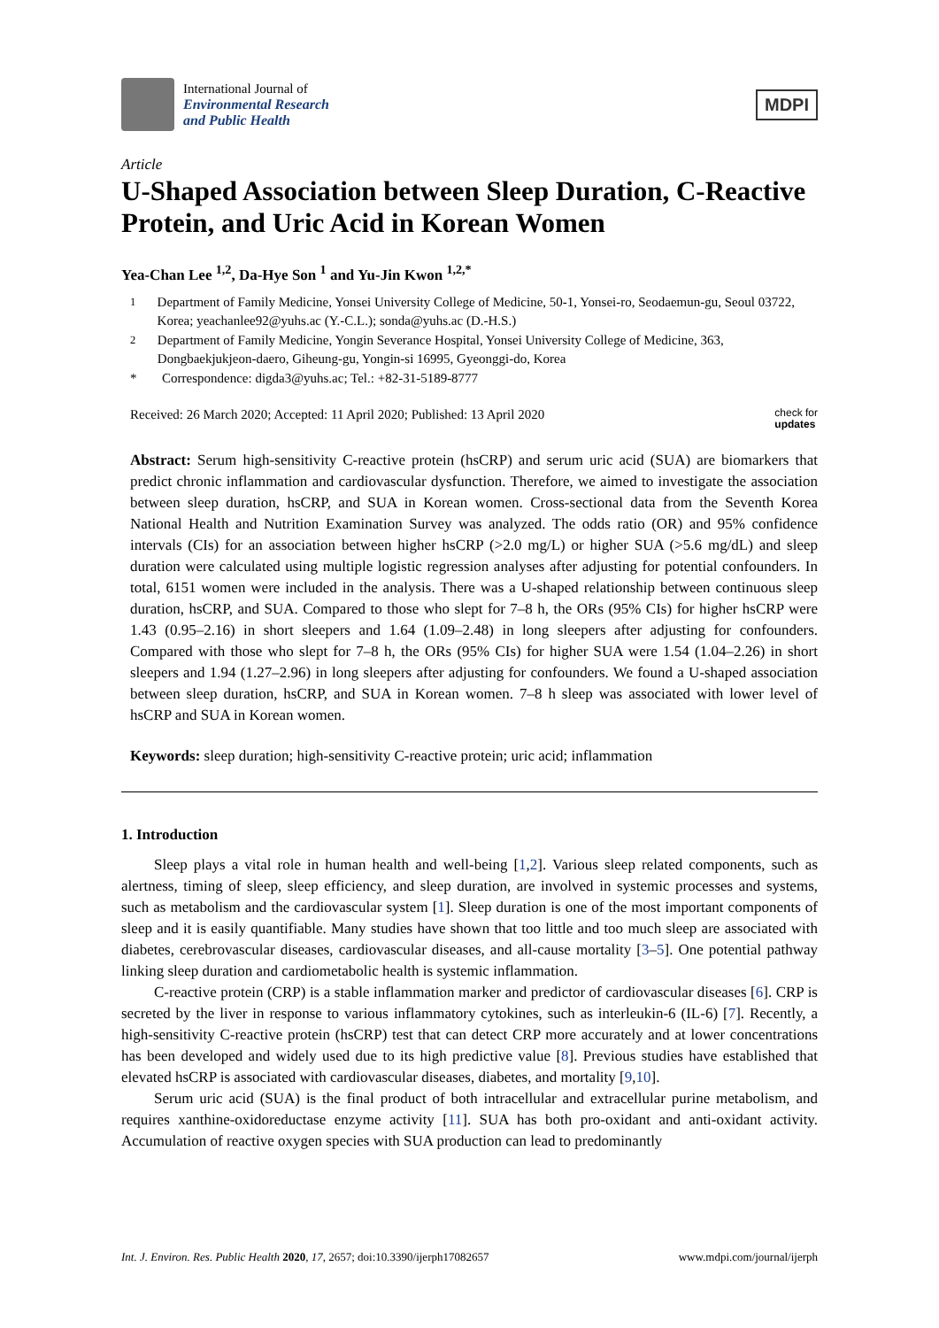International Journal of
Environmental Research
and Public Health
MDPI
Article
U-Shaped Association between Sleep Duration, C-Reactive Protein, and Uric Acid in Korean Women
Yea-Chan Lee <sup>1,2</sup>, Da-Hye Son <sup>1</sup> and Yu-Jin Kwon <sup>1,2,*</sup>
<sup>1</sup> Department of Family Medicine, Yonsei University College of Medicine, 50-1, Yonsei-ro, Seodaemun-gu, Seoul 03722, Korea; yeachanlee92@yuhs.ac (Y.-C.L.); sonda@yuhs.ac (D.-H.S.)
<sup>2</sup> Department of Family Medicine, Yongin Severance Hospital, Yonsei University College of Medicine, 363, Dongbaekjukjeon-daero, Giheung-gu, Yongin-si 16995, Gyeonggi-do, Korea
* Correspondence: digda3@yuhs.ac; Tel.: +82-31-5189-8777
Received: 26 March 2020; Accepted: 11 April 2020; Published: 13 April 2020 check for
updates
Abstract: Serum high-sensitivity C-reactive protein (hsCRP) and serum uric acid (SUA) are biomarkers that predict chronic inflammation and cardiovascular dysfunction. Therefore, we aimed to investigate the association between sleep duration, hsCRP, and SUA in Korean women. Cross-sectional data from the Seventh Korea National Health and Nutrition Examination Survey was analyzed. The odds ratio (OR) and 95% confidence intervals (CIs) for an association between higher hsCRP (>2.0 mg/L) or higher SUA (>5.6 mg/dL) and sleep duration were calculated using multiple logistic regression analyses after adjusting for potential confounders. In total, 6151 women were included in the analysis. There was a U-shaped relationship between continuous sleep duration, hsCRP, and SUA. Compared to those who slept for 7–8 h, the ORs (95% CIs) for higher hsCRP were 1.43 (0.95–2.16) in short sleepers and 1.64 (1.09–2.48) in long sleepers after adjusting for confounders. Compared with those who slept for 7–8 h, the ORs (95% CIs) for higher SUA were 1.54 (1.04–2.26) in short sleepers and 1.94 (1.27–2.96) in long sleepers after adjusting for confounders. We found a U-shaped association between sleep duration, hsCRP, and SUA in Korean women. 7–8 h sleep was associated with lower level of hsCRP and SUA in Korean women.
Keywords: sleep duration; high-sensitivity C-reactive protein; uric acid; inflammation
1. Introduction
Sleep plays a vital role in human health and well-being [1,2]. Various sleep related components, such as alertness, timing of sleep, sleep efficiency, and sleep duration, are involved in systemic processes and systems, such as metabolism and the cardiovascular system [1]. Sleep duration is one of the most important components of sleep and it is easily quantifiable. Many studies have shown that too little and too much sleep are associated with diabetes, cerebrovascular diseases, cardiovascular diseases, and all-cause mortality [3–5]. One potential pathway linking sleep duration and cardiometabolic health is systemic inflammation.
C-reactive protein (CRP) is a stable inflammation marker and predictor of cardiovascular diseases [6]. CRP is secreted by the liver in response to various inflammatory cytokines, such as interleukin-6 (IL-6) [7]. Recently, a high-sensitivity C-reactive protein (hsCRP) test that can detect CRP more accurately and at lower concentrations has been developed and widely used due to its high predictive value [8]. Previous studies have established that elevated hsCRP is associated with cardiovascular diseases, diabetes, and mortality [9,10].
Serum uric acid (SUA) is the final product of both intracellular and extracellular purine metabolism, and requires xanthine-oxidoreductase enzyme activity [11]. SUA has both pro-oxidant and anti-oxidant activity. Accumulation of reactive oxygen species with SUA production can lead to predominantly
Int. J. Environ. Res. Public Health 2020, 17, 2657; doi:10.3390/ijerph17082657 www.mdpi.com/journal/ijerph